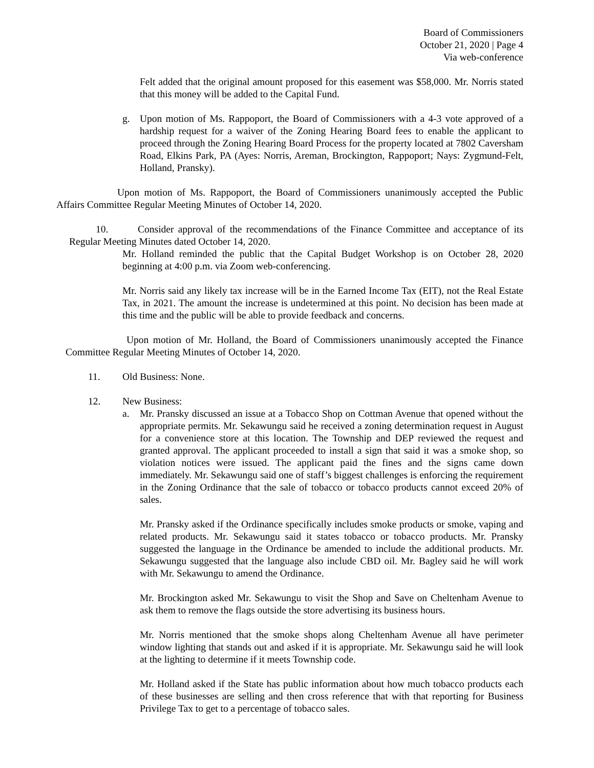Board of Commissioners
October 21, 2020 | Page 4
Via web-conference
Felt added that the original amount proposed for this easement was $58,000. Mr. Norris stated that this money will be added to the Capital Fund.
g. Upon motion of Ms. Rappoport, the Board of Commissioners with a 4-3 vote approved of a hardship request for a waiver of the Zoning Hearing Board fees to enable the applicant to proceed through the Zoning Hearing Board Process for the property located at 7802 Caversham Road, Elkins Park, PA (Ayes: Norris, Areman, Brockington, Rappoport; Nays: Zygmund-Felt, Holland, Pransky).
Upon motion of Ms. Rappoport, the Board of Commissioners unanimously accepted the Public Affairs Committee Regular Meeting Minutes of October 14, 2020.
10. Consider approval of the recommendations of the Finance Committee and acceptance of its Regular Meeting Minutes dated October 14, 2020.
Mr. Holland reminded the public that the Capital Budget Workshop is on October 28, 2020 beginning at 4:00 p.m. via Zoom web-conferencing.
Mr. Norris said any likely tax increase will be in the Earned Income Tax (EIT), not the Real Estate Tax, in 2021. The amount the increase is undetermined at this point. No decision has been made at this time and the public will be able to provide feedback and concerns.
Upon motion of Mr. Holland, the Board of Commissioners unanimously accepted the Finance Committee Regular Meeting Minutes of October 14, 2020.
11. Old Business: None.
12. New Business:
a. Mr. Pransky discussed an issue at a Tobacco Shop on Cottman Avenue that opened without the appropriate permits. Mr. Sekawungu said he received a zoning determination request in August for a convenience store at this location. The Township and DEP reviewed the request and granted approval. The applicant proceeded to install a sign that said it was a smoke shop, so violation notices were issued. The applicant paid the fines and the signs came down immediately. Mr. Sekawungu said one of staff’s biggest challenges is enforcing the requirement in the Zoning Ordinance that the sale of tobacco or tobacco products cannot exceed 20% of sales.
Mr. Pransky asked if the Ordinance specifically includes smoke products or smoke, vaping and related products. Mr. Sekawungu said it states tobacco or tobacco products. Mr. Pransky suggested the language in the Ordinance be amended to include the additional products. Mr. Sekawungu suggested that the language also include CBD oil. Mr. Bagley said he will work with Mr. Sekawungu to amend the Ordinance.
Mr. Brockington asked Mr. Sekawungu to visit the Shop and Save on Cheltenham Avenue to ask them to remove the flags outside the store advertising its business hours.
Mr. Norris mentioned that the smoke shops along Cheltenham Avenue all have perimeter window lighting that stands out and asked if it is appropriate. Mr. Sekawungu said he will look at the lighting to determine if it meets Township code.
Mr. Holland asked if the State has public information about how much tobacco products each of these businesses are selling and then cross reference that with that reporting for Business Privilege Tax to get to a percentage of tobacco sales.